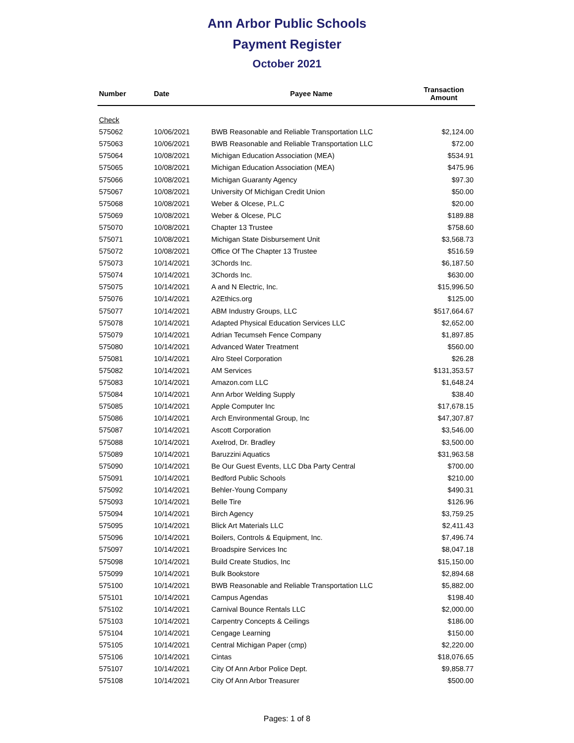Ann Arbor Public Schools
Payment Register
October 2021
| Number | Date | Payee Name | Transaction Amount |
| --- | --- | --- | --- |
| Check | | | |
| 575062 | 10/06/2021 | BWB Reasonable and Reliable Transportation LLC | $2,124.00 |
| 575063 | 10/06/2021 | BWB Reasonable and Reliable Transportation LLC | $72.00 |
| 575064 | 10/08/2021 | Michigan Education Association (MEA) | $534.91 |
| 575065 | 10/08/2021 | Michigan Education Association (MEA) | $475.96 |
| 575066 | 10/08/2021 | Michigan Guaranty Agency | $97.30 |
| 575067 | 10/08/2021 | University Of Michigan Credit Union | $50.00 |
| 575068 | 10/08/2021 | Weber & Olcese, P.L.C | $20.00 |
| 575069 | 10/08/2021 | Weber & Olcese, PLC | $189.88 |
| 575070 | 10/08/2021 | Chapter 13 Trustee | $758.60 |
| 575071 | 10/08/2021 | Michigan State Disbursement Unit | $3,568.73 |
| 575072 | 10/08/2021 | Office Of The Chapter 13 Trustee | $516.59 |
| 575073 | 10/14/2021 | 3Chords Inc. | $6,187.50 |
| 575074 | 10/14/2021 | 3Chords Inc. | $630.00 |
| 575075 | 10/14/2021 | A and N Electric, Inc. | $15,996.50 |
| 575076 | 10/14/2021 | A2Ethics.org | $125.00 |
| 575077 | 10/14/2021 | ABM Industry Groups, LLC | $517,664.67 |
| 575078 | 10/14/2021 | Adapted Physical Education Services LLC | $2,652.00 |
| 575079 | 10/14/2021 | Adrian Tecumseh Fence Company | $1,897.85 |
| 575080 | 10/14/2021 | Advanced Water Treatment | $560.00 |
| 575081 | 10/14/2021 | Alro Steel Corporation | $26.28 |
| 575082 | 10/14/2021 | AM Services | $131,353.57 |
| 575083 | 10/14/2021 | Amazon.com LLC | $1,648.24 |
| 575084 | 10/14/2021 | Ann Arbor Welding Supply | $38.40 |
| 575085 | 10/14/2021 | Apple Computer Inc | $17,678.15 |
| 575086 | 10/14/2021 | Arch Environmental Group, Inc | $47,307.87 |
| 575087 | 10/14/2021 | Ascott Corporation | $3,546.00 |
| 575088 | 10/14/2021 | Axelrod, Dr. Bradley | $3,500.00 |
| 575089 | 10/14/2021 | Baruzzini Aquatics | $31,963.58 |
| 575090 | 10/14/2021 | Be Our Guest Events, LLC Dba Party Central | $700.00 |
| 575091 | 10/14/2021 | Bedford Public Schools | $210.00 |
| 575092 | 10/14/2021 | Behler-Young Company | $490.31 |
| 575093 | 10/14/2021 | Belle Tire | $126.96 |
| 575094 | 10/14/2021 | Birch Agency | $3,759.25 |
| 575095 | 10/14/2021 | Blick Art Materials LLC | $2,411.43 |
| 575096 | 10/14/2021 | Boilers, Controls & Equipment, Inc. | $7,496.74 |
| 575097 | 10/14/2021 | Broadspire Services Inc | $8,047.18 |
| 575098 | 10/14/2021 | Build Create Studios, Inc | $15,150.00 |
| 575099 | 10/14/2021 | Bulk Bookstore | $2,894.68 |
| 575100 | 10/14/2021 | BWB Reasonable and Reliable Transportation LLC | $5,882.00 |
| 575101 | 10/14/2021 | Campus Agendas | $198.40 |
| 575102 | 10/14/2021 | Carnival Bounce Rentals LLC | $2,000.00 |
| 575103 | 10/14/2021 | Carpentry Concepts & Ceilings | $186.00 |
| 575104 | 10/14/2021 | Cengage Learning | $150.00 |
| 575105 | 10/14/2021 | Central Michigan Paper (cmp) | $2,220.00 |
| 575106 | 10/14/2021 | Cintas | $18,076.65 |
| 575107 | 10/14/2021 | City Of Ann Arbor Police Dept. | $9,858.77 |
| 575108 | 10/14/2021 | City Of Ann Arbor Treasurer | $500.00 |
Pages: 1 of 8